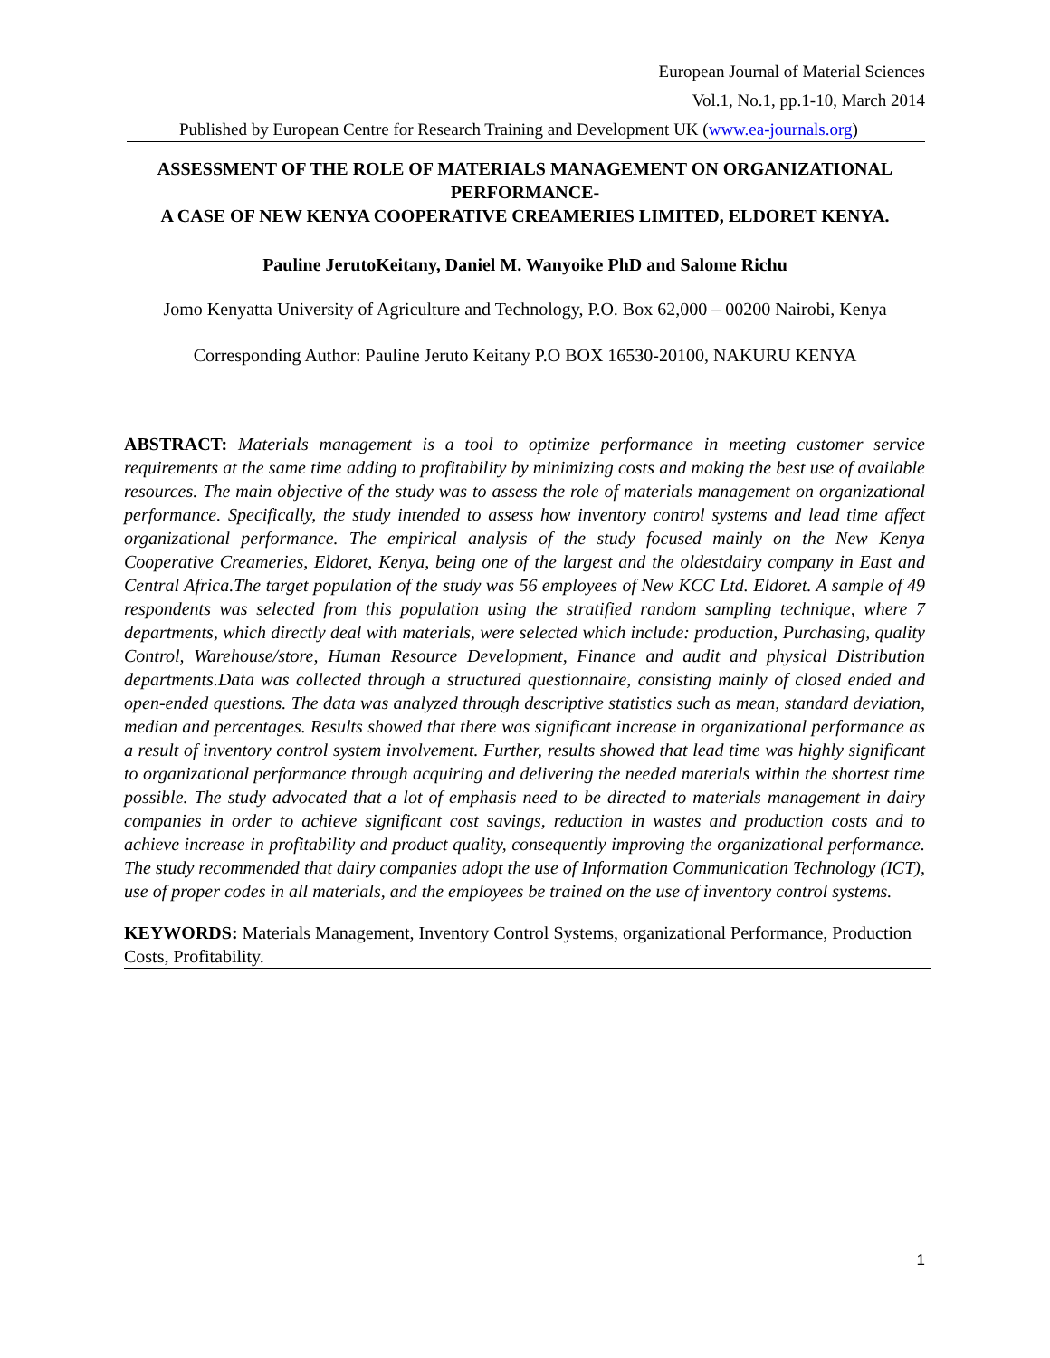European Journal of Material Sciences
Vol.1, No.1, pp.1-10, March 2014
Published by European Centre for Research Training and Development UK (www.ea-journals.org)
ASSESSMENT OF THE ROLE OF MATERIALS MANAGEMENT ON ORGANIZATIONAL PERFORMANCE-
A CASE OF NEW KENYA COOPERATIVE CREAMERIES LIMITED, ELDORET KENYA.
Pauline JerutoKeitany, Daniel M. Wanyoike PhD and Salome Richu
Jomo Kenyatta University of Agriculture and Technology, P.O. Box 62,000 – 00200 Nairobi, Kenya
Corresponding Author: Pauline Jeruto Keitany P.O BOX 16530-20100, NAKURU KENYA
ABSTRACT: Materials management is a tool to optimize performance in meeting customer service requirements at the same time adding to profitability by minimizing costs and making the best use of available resources. The main objective of the study was to assess the role of materials management on organizational performance. Specifically, the study intended to assess how inventory control systems and lead time affect organizational performance. The empirical analysis of the study focused mainly on the New Kenya Cooperative Creameries, Eldoret, Kenya, being one of the largest and the oldestdairy company in East and Central Africa.The target population of the study was 56 employees of New KCC Ltd. Eldoret. A sample of 49 respondents was selected from this population using the stratified random sampling technique, where 7 departments, which directly deal with materials, were selected which include: production, Purchasing, quality Control, Warehouse/store, Human Resource Development, Finance and audit and physical Distribution departments.Data was collected through a structured questionnaire, consisting mainly of closed ended and open-ended questions. The data was analyzed through descriptive statistics such as mean, standard deviation, median and percentages. Results showed that there was significant increase in organizational performance as a result of inventory control system involvement. Further, results showed that lead time was highly significant to organizational performance through acquiring and delivering the needed materials within the shortest time possible. The study advocated that a lot of emphasis need to be directed to materials management in dairy companies in order to achieve significant cost savings, reduction in wastes and production costs and to achieve increase in profitability and product quality, consequently improving the organizational performance. The study recommended that dairy companies adopt the use of Information Communication Technology (ICT), use of proper codes in all materials, and the employees be trained on the use of inventory control systems.
KEYWORDS: Materials Management, Inventory Control Systems, organizational Performance, Production Costs, Profitability.
1